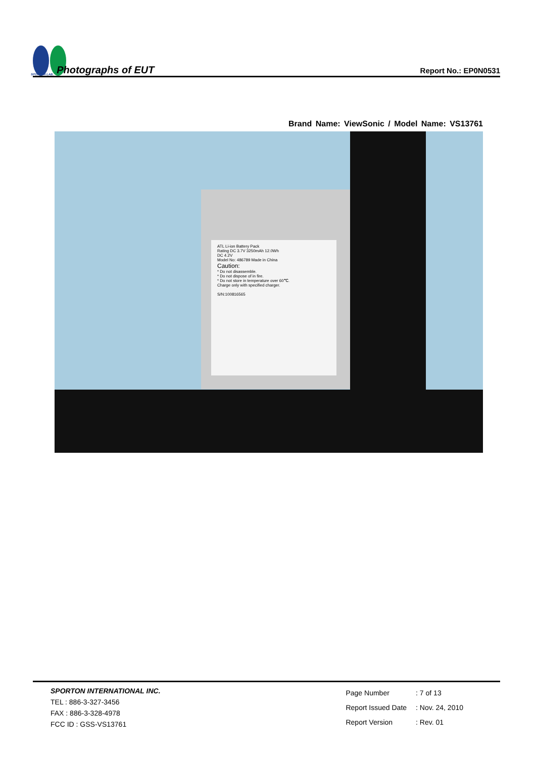SPORTON LAB. Photographs of EUT
Report No.: EP0N0531
Brand Name: ViewSonic / Model Name: VS13761
ATL Li-ion Battery Pack
Rating DC 3.7V 3250mAh 12.0Wh
DC 4.2V
Model No: 486789 Made in China
Caution:
* Do not disassemble.
* Do not dispose of in fire.
* Do not store in temperature over 60℃.
Charge only with specified charger.
S/N:100816565
SPORTON INTERNATIONAL INC.
TEL : 886-3-327-3456
FAX : 886-3-328-4978
FCC ID : GSS-VS13761
| Page Number | : 7 of 13 |
| Report Issued Date | : Nov. 24, 2010 |
| Report Version | : Rev. 01 |